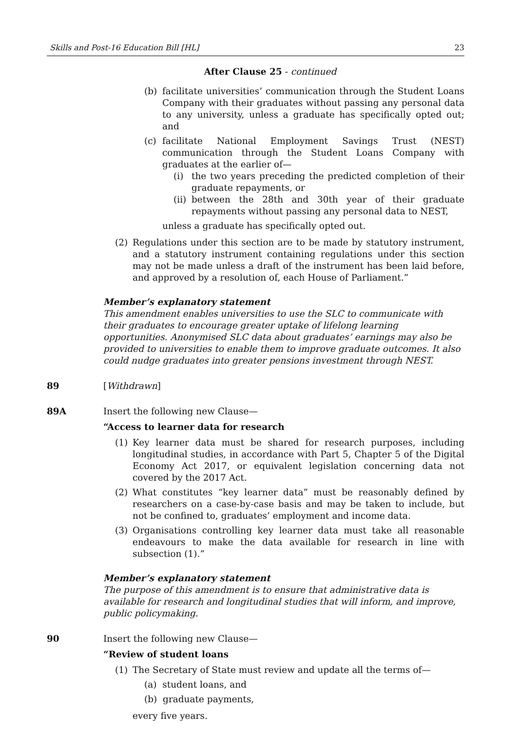Skills and Post-16 Education Bill [HL] 23
After Clause 25 - continued
(b) facilitate universities’ communication through the Student Loans Company with their graduates without passing any personal data to any university, unless a graduate has specifically opted out; and
(c) facilitate National Employment Savings Trust (NEST) communication through the Student Loans Company with graduates at the earlier of—
(i) the two years preceding the predicted completion of their graduate repayments, or
(ii)
between the 28th and 30th year of their graduate repayments without passing any personal data to NEST,
unless a graduate has specifically opted out.
(2) Regulations under this section are to be made by statutory instrument, and a statutory instrument containing regulations under this section may not be made unless a draft of the instrument has been laid before, and approved by a resolution of, each House of Parliament.”
Member’s explanatory statement
This amendment enables universities to use the SLC to communicate with their graduates to encourage greater uptake of lifelong learning opportunities. Anonymised SLC data about graduates’ earnings may also be provided to universities to enable them to improve graduate outcomes. It also could nudge graduates into greater pensions investment through NEST.
89 [Withdrawn]
89A Insert the following new Clause—
“Access to learner data for research
(1) Key learner data must be shared for research purposes, including longitudinal studies, in accordance with Part 5, Chapter 5 of the Digital Economy Act 2017, or equivalent legislation concerning data not covered by the 2017 Act.
(2) What constitutes “key learner data” must be reasonably defined by researchers on a case-by-case basis and may be taken to include, but not be confined to, graduates’ employment and income data.
(3) Organisations controlling key learner data must take all reasonable endeavours to make the data available for research in line with subsection (1).”
Member’s explanatory statement
The purpose of this amendment is to ensure that administrative data is available for research and longitudinal studies that will inform, and improve, public policymaking.
90 Insert the following new Clause—
“Review of student loans
(1) The Secretary of State must review and update all the terms of—
(a) student loans, and
(b) graduate payments,
every five years.